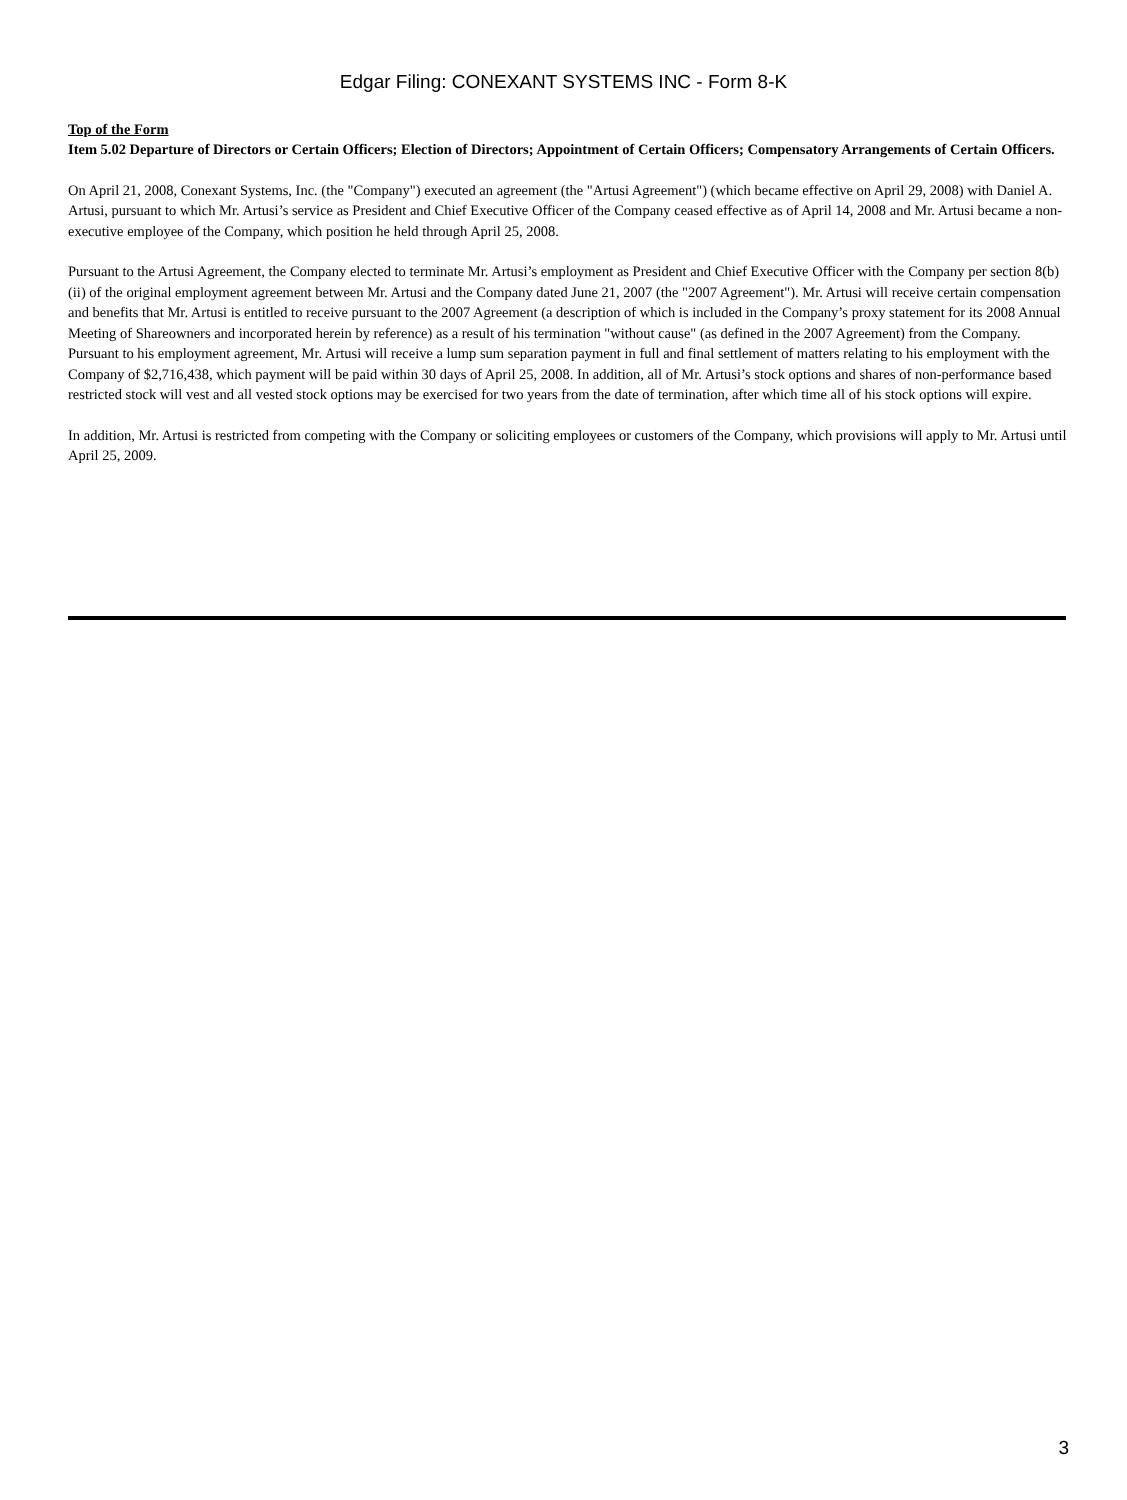Edgar Filing: CONEXANT SYSTEMS INC - Form 8-K
Top of the Form
Item 5.02 Departure of Directors or Certain Officers; Election of Directors; Appointment of Certain Officers; Compensatory Arrangements of Certain Officers.
On April 21, 2008, Conexant Systems, Inc. (the "Company") executed an agreement (the "Artusi Agreement") (which became effective on April 29, 2008) with Daniel A. Artusi, pursuant to which Mr. Artusi’s service as President and Chief Executive Officer of the Company ceased effective as of April 14, 2008 and Mr. Artusi became a non-executive employee of the Company, which position he held through April 25, 2008.
Pursuant to the Artusi Agreement, the Company elected to terminate Mr. Artusi’s employment as President and Chief Executive Officer with the Company per section 8(b)(ii) of the original employment agreement between Mr. Artusi and the Company dated June 21, 2007 (the "2007 Agreement"). Mr. Artusi will receive certain compensation and benefits that Mr. Artusi is entitled to receive pursuant to the 2007 Agreement (a description of which is included in the Company’s proxy statement for its 2008 Annual Meeting of Shareowners and incorporated herein by reference) as a result of his termination "without cause" (as defined in the 2007 Agreement) from the Company. Pursuant to his employment agreement, Mr. Artusi will receive a lump sum separation payment in full and final settlement of matters relating to his employment with the Company of $2,716,438, which payment will be paid within 30 days of April 25, 2008. In addition, all of Mr. Artusi’s stock options and shares of non-performance based restricted stock will vest and all vested stock options may be exercised for two years from the date of termination, after which time all of his stock options will expire.
In addition, Mr. Artusi is restricted from competing with the Company or soliciting employees or customers of the Company, which provisions will apply to Mr. Artusi until April 25, 2009.
3